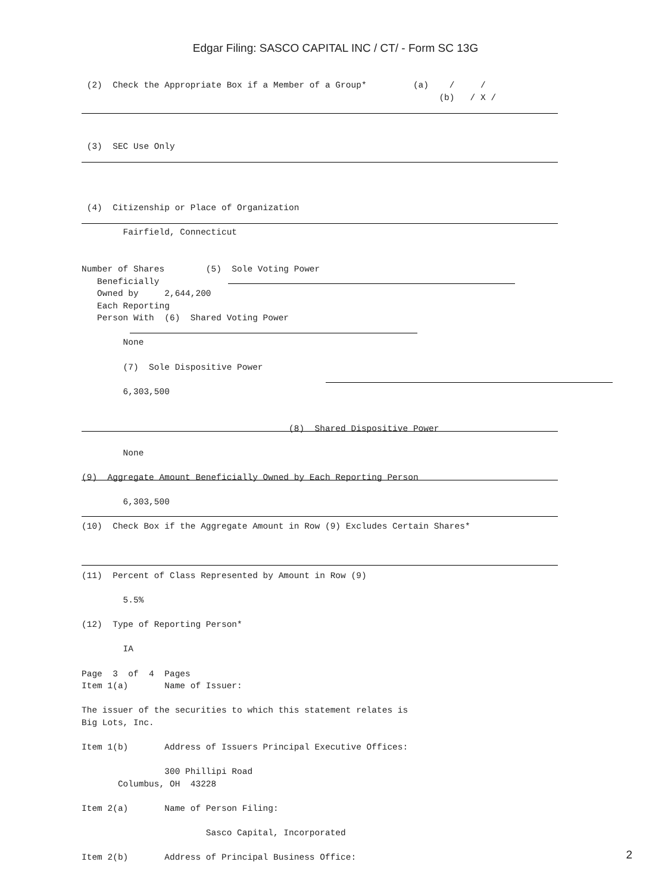Edgar Filing: SASCO CAPITAL INC / CT/ - Form SC 13G
 (2)  Check the Appropriate Box if a Member of a Group*         (a)    /     /
                                                                     (b)   / X /



 (3)  SEC Use Only




 (4)  Citizenship or Place of Organization

        Fairfield, Connecticut


Number of Shares        (5)  Sole Voting Power
   Beneficially
   Owned by     2,644,200
   Each Reporting
   Person With  (6)  Shared Voting Power

        None

        (7)  Sole Dispositive Power

        6,303,500


                                        (8)  Shared Dispositive Power

        None

(9)  Aggregate Amount Beneficially Owned by Each Reporting Person

        6,303,500

(10)  Check Box if the Aggregate Amount in Row (9) Excludes Certain Shares*



(11)  Percent of Class Represented by Amount in Row (9)

        5.5%

(12)  Type of Reporting Person*

        IA

Page  3  of  4  Pages
Item 1(a)       Name of Issuer:

The issuer of the securities to which this statement relates is
Big Lots, Inc.

Item 1(b)       Address of Issuers Principal Executive Offices:

                300 Phillipi Road
       Columbus, OH  43228

Item 2(a)       Name of Person Filing:

                        Sasco Capital, Incorporated

Item 2(b)       Address of Principal Business Office:
2